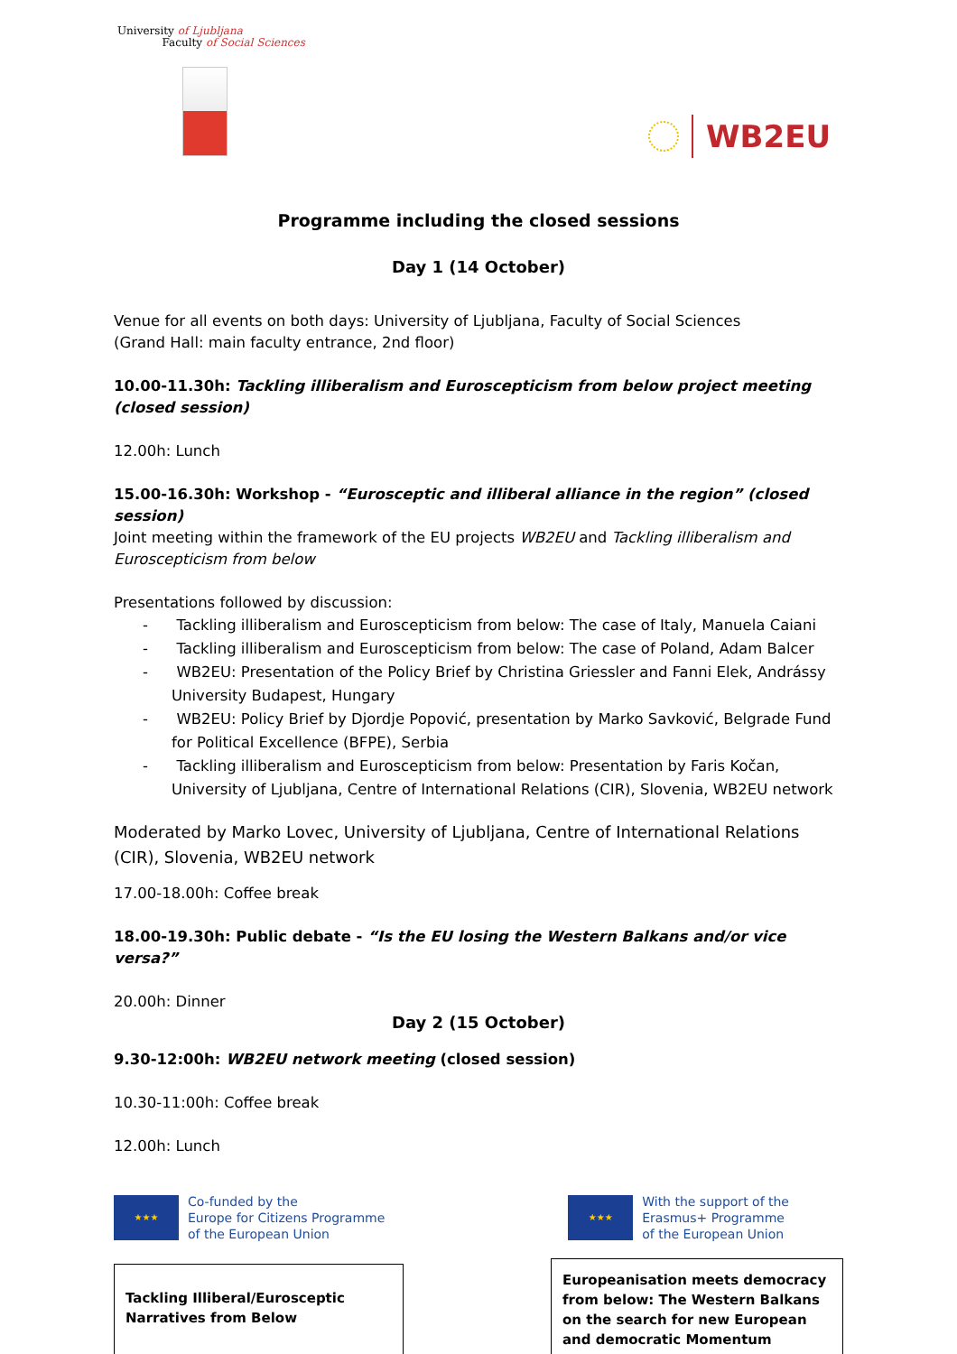University of Ljubljana
Faculty of Social Sciences
WB2EU
Programme including the closed sessions
Day 1 (14 October)
Venue for all events on both days: University of Ljubljana, Faculty of Social Sciences
(Grand Hall: main faculty entrance, 2nd floor)
10.00-11.30h: Tackling illiberalism and Euroscepticism from below project meeting (closed session)
12.00h: Lunch
15.00-16.30h: Workshop - “Eurosceptic and illiberal alliance in the region” (closed session)
Joint meeting within the framework of the EU projects WB2EU and Tackling illiberalism and Euroscepticism from below
Presentations followed by discussion:
- Tackling illiberalism and Euroscepticism from below: The case of Italy, Manuela Caiani
- Tackling illiberalism and Euroscepticism from below: The case of Poland, Adam Balcer
- WB2EU: Presentation of the Policy Brief by Christina Griessler and Fanni Elek, Andrássy University Budapest, Hungary
- WB2EU: Policy Brief by Djordje Popović, presentation by Marko Savković, Belgrade Fund for Political Excellence (BFPE), Serbia
- Tackling illiberalism and Euroscepticism from below: Presentation by Faris Kočan, University of Ljubljana, Centre of International Relations (CIR), Slovenia, WB2EU network
Moderated by Marko Lovec, University of Ljubljana, Centre of International Relations (CIR), Slovenia, WB2EU network
17.00-18.00h: Coffee break
18.00-19.30h: Public debate - “Is the EU losing the Western Balkans and/or vice versa?”
20.00h: Dinner
Day 2 (15 October)
9.30-12:00h: WB2EU network meeting (closed session)
10.30-11:00h: Coffee break
12.00h: Lunch
★★★
Co-funded by the
Europe for Citizens Programme
of the European Union
★★★
With the support of the
Erasmus+ Programme
of the European Union
Tackling Illiberal/Eurosceptic
Narratives from Below
Europeanisation meets democracy from below: The Western Balkans on the search for new European and democratic Momentum